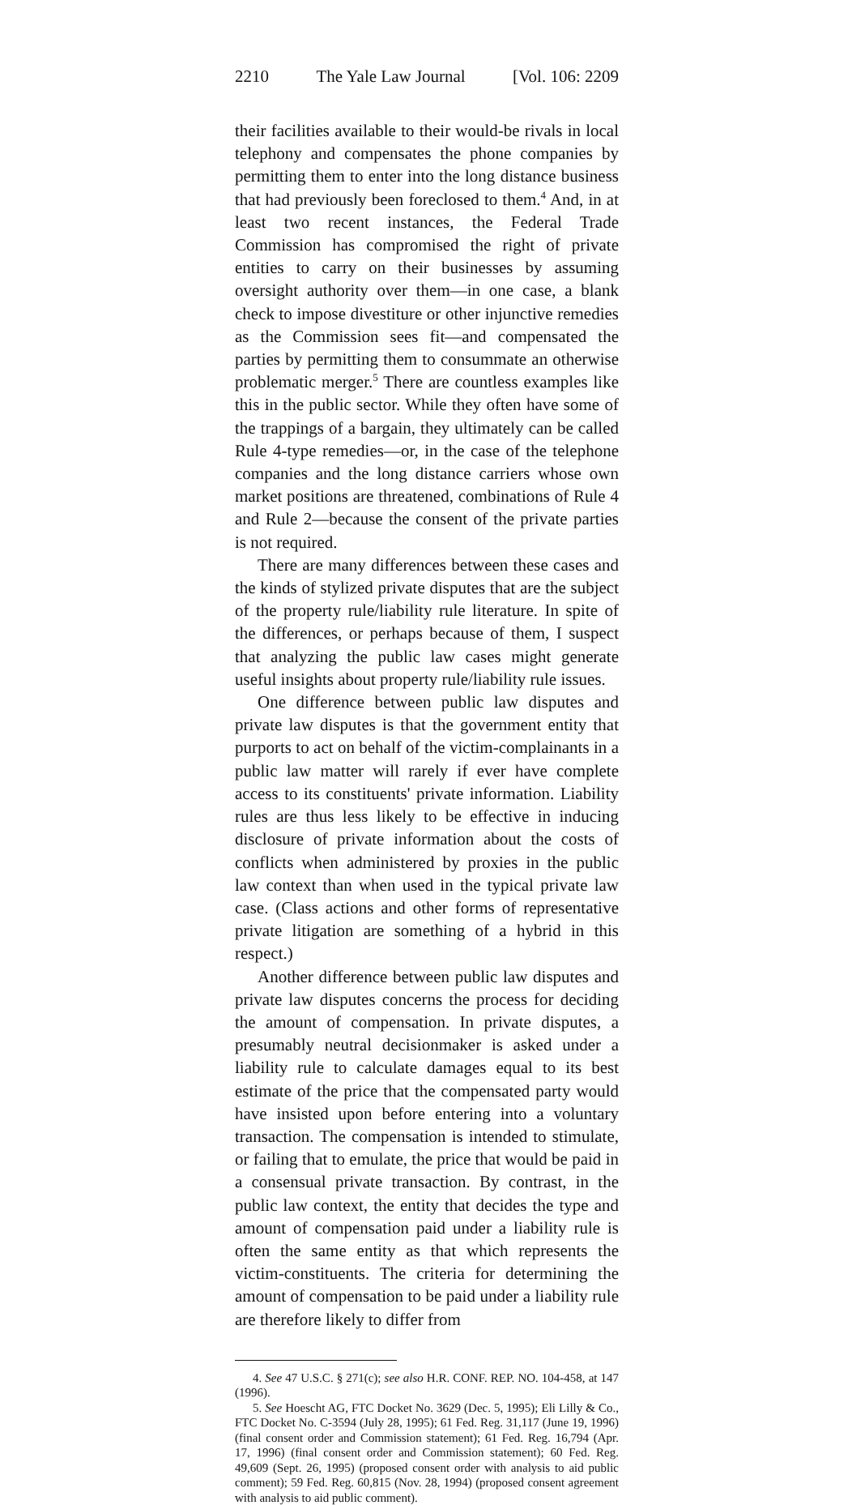2210 The Yale Law Journal [Vol. 106: 2209
their facilities available to their would-be rivals in local telephony and compensates the phone companies by permitting them to enter into the long distance business that had previously been foreclosed to them.<sup>4</sup> And, in at least two recent instances, the Federal Trade Commission has compromised the right of private entities to carry on their businesses by assuming oversight authority over them—in one case, a blank check to impose divestiture or other injunctive remedies as the Commission sees fit—and compensated the parties by permitting them to consummate an otherwise problematic merger.<sup>5</sup> There are countless examples like this in the public sector. While they often have some of the trappings of a bargain, they ultimately can be called Rule 4-type remedies—or, in the case of the telephone companies and the long distance carriers whose own market positions are threatened, combinations of Rule 4 and Rule 2—because the consent of the private parties is not required.
There are many differences between these cases and the kinds of stylized private disputes that are the subject of the property rule/liability rule literature. In spite of the differences, or perhaps because of them, I suspect that analyzing the public law cases might generate useful insights about property rule/liability rule issues.
One difference between public law disputes and private law disputes is that the government entity that purports to act on behalf of the victim-complainants in a public law matter will rarely if ever have complete access to its constituents' private information. Liability rules are thus less likely to be effective in inducing disclosure of private information about the costs of conflicts when administered by proxies in the public law context than when used in the typical private law case. (Class actions and other forms of representative private litigation are something of a hybrid in this respect.)
Another difference between public law disputes and private law disputes concerns the process for deciding the amount of compensation. In private disputes, a presumably neutral decisionmaker is asked under a liability rule to calculate damages equal to its best estimate of the price that the compensated party would have insisted upon before entering into a voluntary transaction. The compensation is intended to stimulate, or failing that to emulate, the price that would be paid in a consensual private transaction. By contrast, in the public law context, the entity that decides the type and amount of compensation paid under a liability rule is often the same entity as that which represents the victim-constituents. The criteria for determining the amount of compensation to be paid under a liability rule are therefore likely to differ from
4. See 47 U.S.C. § 271(c); see also H.R. CONF. REP. NO. 104-458, at 147 (1996).
5. See Hoescht AG, FTC Docket No. 3629 (Dec. 5, 1995); Eli Lilly & Co., FTC Docket No. C-3594 (July 28, 1995); 61 Fed. Reg. 31,117 (June 19, 1996) (final consent order and Commission statement); 61 Fed. Reg. 16,794 (Apr. 17, 1996) (final consent order and Commission statement); 60 Fed. Reg. 49,609 (Sept. 26, 1995) (proposed consent order with analysis to aid public comment); 59 Fed. Reg. 60,815 (Nov. 28, 1994) (proposed consent agreement with analysis to aid public comment).